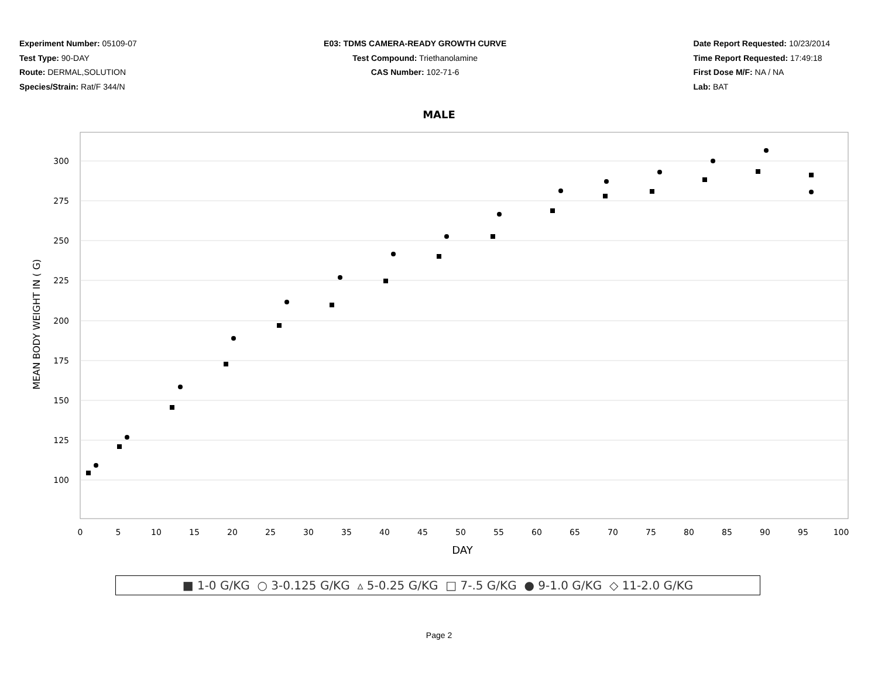Experiment Number: 05109-07
Test Type: 90-DAY
Route: DERMAL,SOLUTION
Species/Strain: Rat/F 344/N
E03: TDMS CAMERA-READY GROWTH CURVE
Test Compound: Triethanolamine
CAS Number: 102-71-6
Date Report Requested: 10/23/2014
Time Report Requested: 17:49:18
First Dose M/F: NA / NA
Lab: BAT
MALE
300
275
250
225
200
175
150
125
100
0
5
10
15
20
25
30
35
40
45
50
55
60
65
70
75
80
85
90
95
100
DAY
MEAN BODY WEIGHT IN ( G)
■ 1-0 G/KG ○ 3-0.125 G/KG ▵ 5-0.25 G/KG □ 7-.5 G/KG ● 9-1.0 G/KG ◇ 11-2.0 G/KG
Page 2